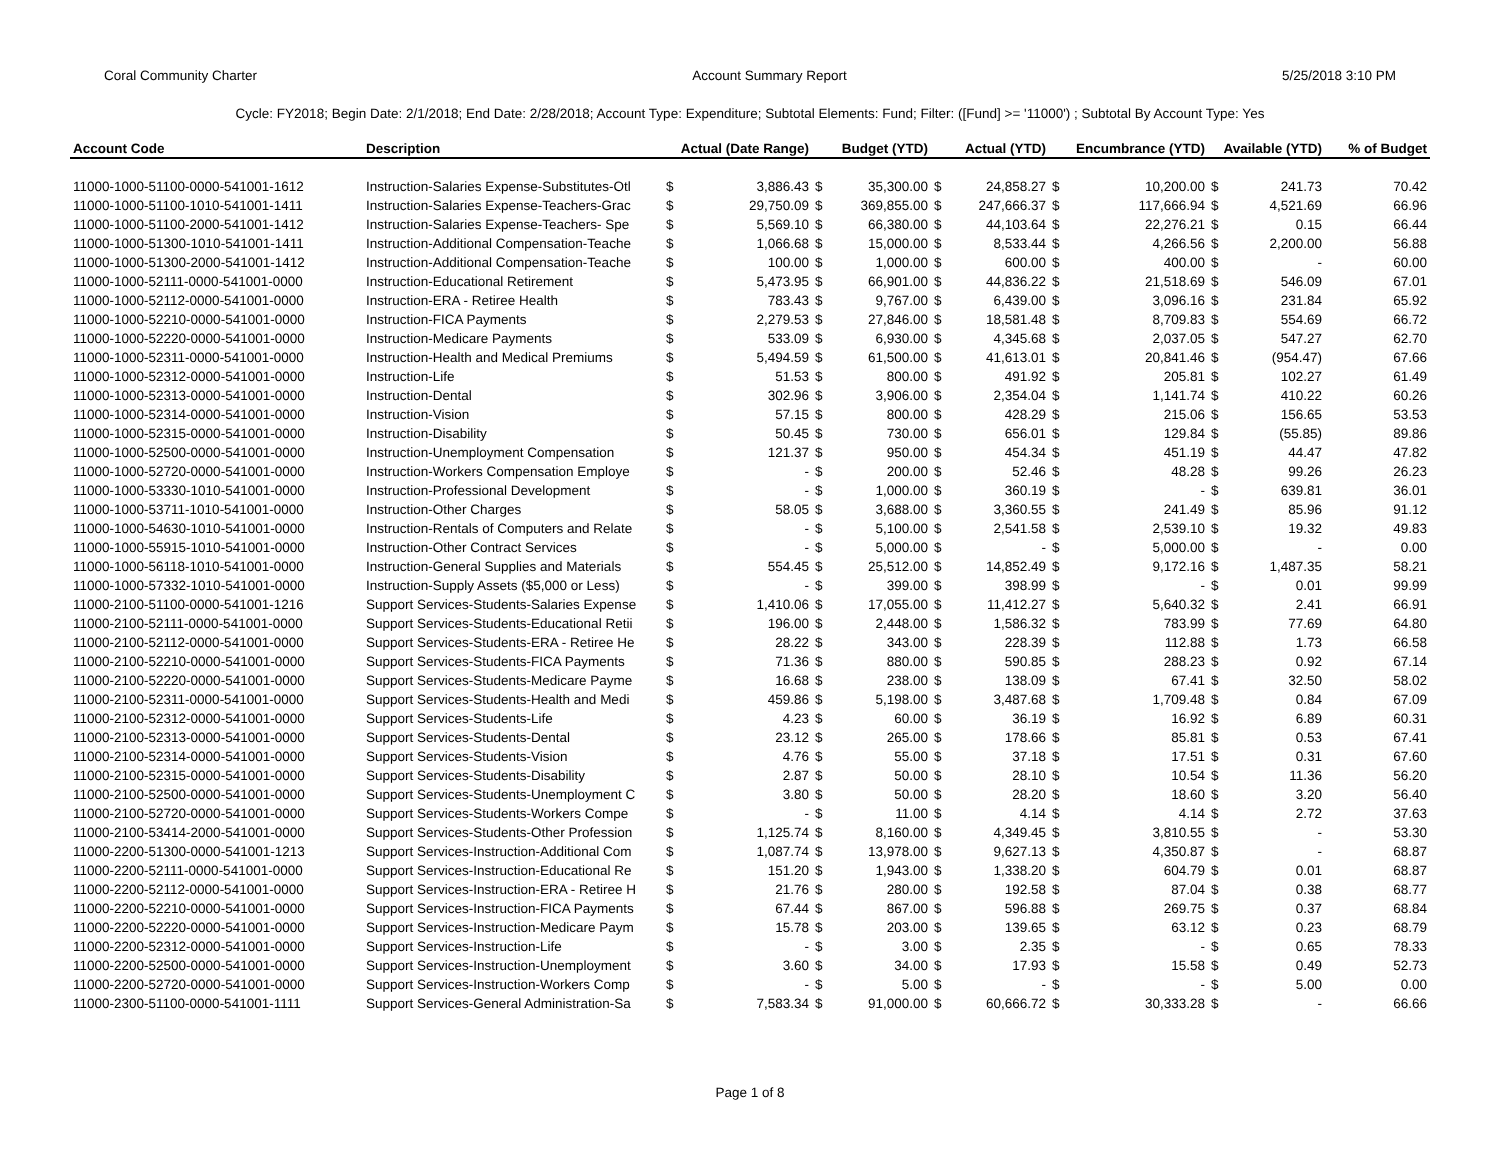Coral Community Charter Account Summary Report 5/25/2018 3:10 PM
Cycle: FY2018; Begin Date: 2/1/2018; End Date: 2/28/2018; Account Type: Expenditure; Subtotal Elements: Fund; Filter: ([Fund] >= '11000') ; Subtotal By Account Type: Yes
| Account Code | Description | Actual (Date Range) | | Budget (YTD) | | Actual (YTD) | | Encumbrance (YTD) | | Available (YTD) | | % of Budget |
| --- | --- | --- | --- | --- | --- | --- | --- | --- | --- | --- | --- | --- |
| 11000-1000-51100-0000-541001-1612 | Instruction-Salaries Expense-Substitutes-Otl | $ | 3,886.43 | $ | 35,300.00 | $ | 24,858.27 | $ | 10,200.00 | $ | 241.73 | 70.42 |
| 11000-1000-51100-1010-541001-1411 | Instruction-Salaries Expense-Teachers-Grac | $ | 29,750.09 | $ | 369,855.00 | $ | 247,666.37 | $ | 117,666.94 | $ | 4,521.69 | 66.96 |
| 11000-1000-51100-2000-541001-1412 | Instruction-Salaries Expense-Teachers- Spe | $ | 5,569.10 | $ | 66,380.00 | $ | 44,103.64 | $ | 22,276.21 | $ | 0.15 | 66.44 |
| 11000-1000-51300-1010-541001-1411 | Instruction-Additional Compensation-Teache | $ | 1,066.68 | $ | 15,000.00 | $ | 8,533.44 | $ | 4,266.56 | $ | 2,200.00 | 56.88 |
| 11000-1000-51300-2000-541001-1412 | Instruction-Additional Compensation-Teache | $ | 100.00 | $ | 1,000.00 | $ | 600.00 | $ | 400.00 | $ | - | 60.00 |
| 11000-1000-52111-0000-541001-0000 | Instruction-Educational Retirement | $ | 5,473.95 | $ | 66,901.00 | $ | 44,836.22 | $ | 21,518.69 | $ | 546.09 | 67.01 |
| 11000-1000-52112-0000-541001-0000 | Instruction-ERA - Retiree Health | $ | 783.43 | $ | 9,767.00 | $ | 6,439.00 | $ | 3,096.16 | $ | 231.84 | 65.92 |
| 11000-1000-52210-0000-541001-0000 | Instruction-FICA Payments | $ | 2,279.53 | $ | 27,846.00 | $ | 18,581.48 | $ | 8,709.83 | $ | 554.69 | 66.72 |
| 11000-1000-52220-0000-541001-0000 | Instruction-Medicare Payments | $ | 533.09 | $ | 6,930.00 | $ | 4,345.68 | $ | 2,037.05 | $ | 547.27 | 62.70 |
| 11000-1000-52311-0000-541001-0000 | Instruction-Health and Medical Premiums | $ | 5,494.59 | $ | 61,500.00 | $ | 41,613.01 | $ | 20,841.46 | $ | (954.47) | 67.66 |
| 11000-1000-52312-0000-541001-0000 | Instruction-Life | $ | 51.53 | $ | 800.00 | $ | 491.92 | $ | 205.81 | $ | 102.27 | 61.49 |
| 11000-1000-52313-0000-541001-0000 | Instruction-Dental | $ | 302.96 | $ | 3,906.00 | $ | 2,354.04 | $ | 1,141.74 | $ | 410.22 | 60.26 |
| 11000-1000-52314-0000-541001-0000 | Instruction-Vision | $ | 57.15 | $ | 800.00 | $ | 428.29 | $ | 215.06 | $ | 156.65 | 53.53 |
| 11000-1000-52315-0000-541001-0000 | Instruction-Disability | $ | 50.45 | $ | 730.00 | $ | 656.01 | $ | 129.84 | $ | (55.85) | 89.86 |
| 11000-1000-52500-0000-541001-0000 | Instruction-Unemployment Compensation | $ | 121.37 | $ | 950.00 | $ | 454.34 | $ | 451.19 | $ | 44.47 | 47.82 |
| 11000-1000-52720-0000-541001-0000 | Instruction-Workers Compensation Employe | $ | - | $ | 200.00 | $ | 52.46 | $ | 48.28 | $ | 99.26 | 26.23 |
| 11000-1000-53330-1010-541001-0000 | Instruction-Professional Development | $ | - | $ | 1,000.00 | $ | 360.19 | $ | - | $ | 639.81 | 36.01 |
| 11000-1000-53711-1010-541001-0000 | Instruction-Other Charges | $ | 58.05 | $ | 3,688.00 | $ | 3,360.55 | $ | 241.49 | $ | 85.96 | 91.12 |
| 11000-1000-54630-1010-541001-0000 | Instruction-Rentals of Computers and Relate | $ | - | $ | 5,100.00 | $ | 2,541.58 | $ | 2,539.10 | $ | 19.32 | 49.83 |
| 11000-1000-55915-1010-541001-0000 | Instruction-Other Contract Services | $ | - | $ | 5,000.00 | $ | - | $ | 5,000.00 | $ | - | 0.00 |
| 11000-1000-56118-1010-541001-0000 | Instruction-General Supplies and Materials | $ | 554.45 | $ | 25,512.00 | $ | 14,852.49 | $ | 9,172.16 | $ | 1,487.35 | 58.21 |
| 11000-1000-57332-1010-541001-0000 | Instruction-Supply Assets ($5,000 or Less) | $ | - | $ | 399.00 | $ | 398.99 | $ | - | $ | 0.01 | 99.99 |
| 11000-2100-51100-0000-541001-1216 | Support Services-Students-Salaries Expense | $ | 1,410.06 | $ | 17,055.00 | $ | 11,412.27 | $ | 5,640.32 | $ | 2.41 | 66.91 |
| 11000-2100-52111-0000-541001-0000 | Support Services-Students-Educational Retii | $ | 196.00 | $ | 2,448.00 | $ | 1,586.32 | $ | 783.99 | $ | 77.69 | 64.80 |
| 11000-2100-52112-0000-541001-0000 | Support Services-Students-ERA - Retiree He | $ | 28.22 | $ | 343.00 | $ | 228.39 | $ | 112.88 | $ | 1.73 | 66.58 |
| 11000-2100-52210-0000-541001-0000 | Support Services-Students-FICA Payments | $ | 71.36 | $ | 880.00 | $ | 590.85 | $ | 288.23 | $ | 0.92 | 67.14 |
| 11000-2100-52220-0000-541001-0000 | Support Services-Students-Medicare Payme | $ | 16.68 | $ | 238.00 | $ | 138.09 | $ | 67.41 | $ | 32.50 | 58.02 |
| 11000-2100-52311-0000-541001-0000 | Support Services-Students-Health and Medi | $ | 459.86 | $ | 5,198.00 | $ | 3,487.68 | $ | 1,709.48 | $ | 0.84 | 67.09 |
| 11000-2100-52312-0000-541001-0000 | Support Services-Students-Life | $ | 4.23 | $ | 60.00 | $ | 36.19 | $ | 16.92 | $ | 6.89 | 60.31 |
| 11000-2100-52313-0000-541001-0000 | Support Services-Students-Dental | $ | 23.12 | $ | 265.00 | $ | 178.66 | $ | 85.81 | $ | 0.53 | 67.41 |
| 11000-2100-52314-0000-541001-0000 | Support Services-Students-Vision | $ | 4.76 | $ | 55.00 | $ | 37.18 | $ | 17.51 | $ | 0.31 | 67.60 |
| 11000-2100-52315-0000-541001-0000 | Support Services-Students-Disability | $ | 2.87 | $ | 50.00 | $ | 28.10 | $ | 10.54 | $ | 11.36 | 56.20 |
| 11000-2100-52500-0000-541001-0000 | Support Services-Students-Unemployment C | $ | 3.80 | $ | 50.00 | $ | 28.20 | $ | 18.60 | $ | 3.20 | 56.40 |
| 11000-2100-52720-0000-541001-0000 | Support Services-Students-Workers Compe | $ | - | $ | 11.00 | $ | 4.14 | $ | 4.14 | $ | 2.72 | 37.63 |
| 11000-2100-53414-2000-541001-0000 | Support Services-Students-Other Profession | $ | 1,125.74 | $ | 8,160.00 | $ | 4,349.45 | $ | 3,810.55 | $ | - | 53.30 |
| 11000-2200-51300-0000-541001-1213 | Support Services-Instruction-Additional Com | $ | 1,087.74 | $ | 13,978.00 | $ | 9,627.13 | $ | 4,350.87 | $ | - | 68.87 |
| 11000-2200-52111-0000-541001-0000 | Support Services-Instruction-Educational Re | $ | 151.20 | $ | 1,943.00 | $ | 1,338.20 | $ | 604.79 | $ | 0.01 | 68.87 |
| 11000-2200-52112-0000-541001-0000 | Support Services-Instruction-ERA - Retiree H | $ | 21.76 | $ | 280.00 | $ | 192.58 | $ | 87.04 | $ | 0.38 | 68.77 |
| 11000-2200-52210-0000-541001-0000 | Support Services-Instruction-FICA Payments | $ | 67.44 | $ | 867.00 | $ | 596.88 | $ | 269.75 | $ | 0.37 | 68.84 |
| 11000-2200-52220-0000-541001-0000 | Support Services-Instruction-Medicare Paym | $ | 15.78 | $ | 203.00 | $ | 139.65 | $ | 63.12 | $ | 0.23 | 68.79 |
| 11000-2200-52312-0000-541001-0000 | Support Services-Instruction-Life | $ | - | $ | 3.00 | $ | 2.35 | $ | - | $ | 0.65 | 78.33 |
| 11000-2200-52500-0000-541001-0000 | Support Services-Instruction-Unemployment | $ | 3.60 | $ | 34.00 | $ | 17.93 | $ | 15.58 | $ | 0.49 | 52.73 |
| 11000-2200-52720-0000-541001-0000 | Support Services-Instruction-Workers Comp | $ | - | $ | 5.00 | $ | - | $ | - | $ | 5.00 | 0.00 |
| 11000-2300-51100-0000-541001-1111 | Support Services-General Administration-Sa | $ | 7,583.34 | $ | 91,000.00 | $ | 60,666.72 | $ | 30,333.28 | $ | - | 66.66 |
Page 1 of 8